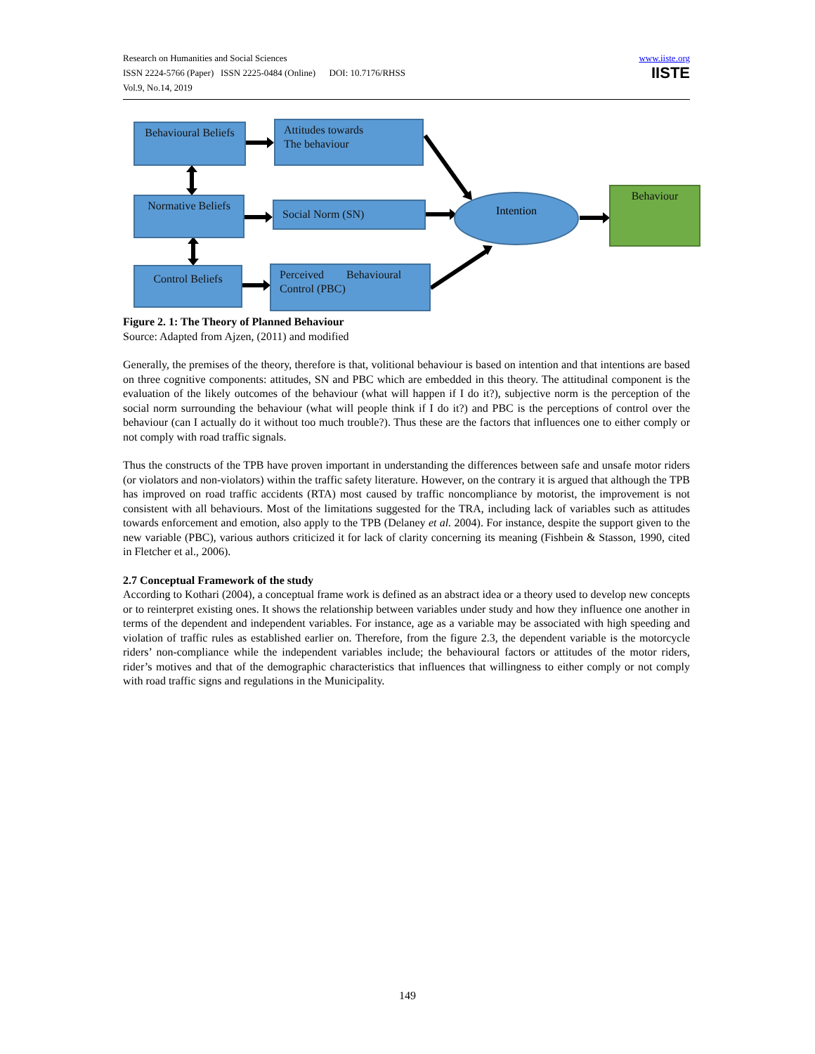Research on Humanities and Social Sciences
ISSN 2224-5766 (Paper) ISSN 2225-0484 (Online) DOI: 10.7176/RHSS
Vol.9, No.14, 2019
www.iiste.org
IISTE
Behavioural Beliefs
Attitudes towards
The behaviour
Normative Beliefs
Social Norm (SN) Intention
Behaviour
Control Beliefs
Perceived Behavioural Control (PBC)
Figure 2. 1: The Theory of Planned Behaviour
Source: Adapted from Ajzen, (2011) and modified
Generally, the premises of the theory, therefore is that, volitional behaviour is based on intention and that intentions are based on three cognitive components: attitudes, SN and PBC which are embedded in this theory. The attitudinal component is the evaluation of the likely outcomes of the behaviour (what will happen if I do it?), subjective norm is the perception of the social norm surrounding the behaviour (what will people think if I do it?) and PBC is the perceptions of control over the behaviour (can I actually do it without too much trouble?). Thus these are the factors that influences one to either comply or not comply with road traffic signals.
Thus the constructs of the TPB have proven important in understanding the differences between safe and unsafe motor riders (or violators and non-violators) within the traffic safety literature. However, on the contrary it is argued that although the TPB has improved on road traffic accidents (RTA) most caused by traffic noncompliance by motorist, the improvement is not consistent with all behaviours. Most of the limitations suggested for the TRA, including lack of variables such as attitudes towards enforcement and emotion, also apply to the TPB (Delaney et al. 2004). For instance, despite the support given to the new variable (PBC), various authors criticized it for lack of clarity concerning its meaning (Fishbein & Stasson, 1990, cited in Fletcher et al., 2006).
2.7 Conceptual Framework of the study
According to Kothari (2004), a conceptual frame work is defined as an abstract idea or a theory used to develop new concepts or to reinterpret existing ones. It shows the relationship between variables under study and how they influence one another in terms of the dependent and independent variables. For instance, age as a variable may be associated with high speeding and violation of traffic rules as established earlier on. Therefore, from the figure 2.3, the dependent variable is the motorcycle riders’ non-compliance while the independent variables include; the behavioural factors or attitudes of the motor riders, rider’s motives and that of the demographic characteristics that influences that willingness to either comply or not comply with road traffic signs and regulations in the Municipality.
149